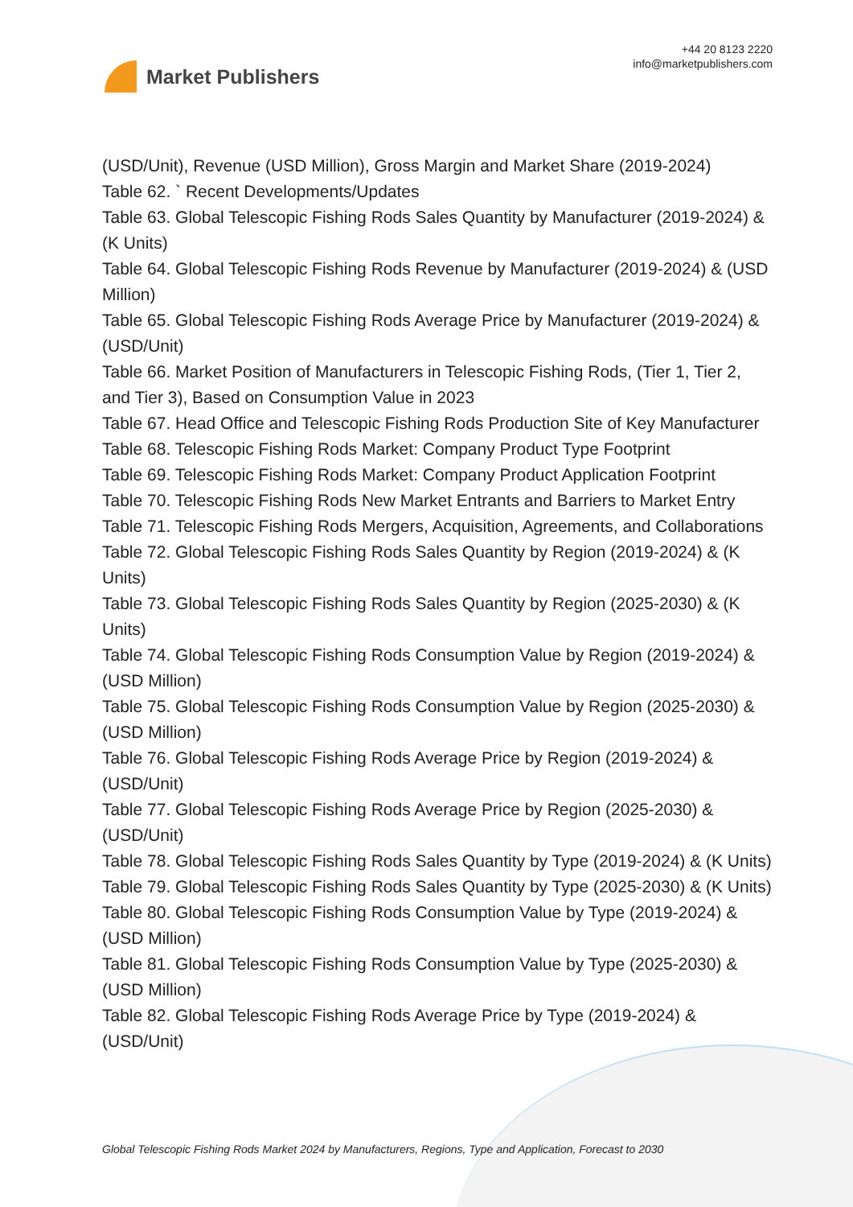Market Publishers
+44 20 8123 2220
info@marketpublishers.com
(USD/Unit), Revenue (USD Million), Gross Margin and Market Share (2019-2024)
Table 62. ` Recent Developments/Updates
Table 63. Global Telescopic Fishing Rods Sales Quantity by Manufacturer (2019-2024) & (K Units)
Table 64. Global Telescopic Fishing Rods Revenue by Manufacturer (2019-2024) & (USD Million)
Table 65. Global Telescopic Fishing Rods Average Price by Manufacturer (2019-2024) & (USD/Unit)
Table 66. Market Position of Manufacturers in Telescopic Fishing Rods, (Tier 1, Tier 2, and Tier 3), Based on Consumption Value in 2023
Table 67. Head Office and Telescopic Fishing Rods Production Site of Key Manufacturer
Table 68. Telescopic Fishing Rods Market: Company Product Type Footprint
Table 69. Telescopic Fishing Rods Market: Company Product Application Footprint
Table 70. Telescopic Fishing Rods New Market Entrants and Barriers to Market Entry
Table 71. Telescopic Fishing Rods Mergers, Acquisition, Agreements, and Collaborations
Table 72. Global Telescopic Fishing Rods Sales Quantity by Region (2019-2024) & (K Units)
Table 73. Global Telescopic Fishing Rods Sales Quantity by Region (2025-2030) & (K Units)
Table 74. Global Telescopic Fishing Rods Consumption Value by Region (2019-2024) & (USD Million)
Table 75. Global Telescopic Fishing Rods Consumption Value by Region (2025-2030) & (USD Million)
Table 76. Global Telescopic Fishing Rods Average Price by Region (2019-2024) & (USD/Unit)
Table 77. Global Telescopic Fishing Rods Average Price by Region (2025-2030) & (USD/Unit)
Table 78. Global Telescopic Fishing Rods Sales Quantity by Type (2019-2024) & (K Units)
Table 79. Global Telescopic Fishing Rods Sales Quantity by Type (2025-2030) & (K Units)
Table 80. Global Telescopic Fishing Rods Consumption Value by Type (2019-2024) & (USD Million)
Table 81. Global Telescopic Fishing Rods Consumption Value by Type (2025-2030) & (USD Million)
Table 82. Global Telescopic Fishing Rods Average Price by Type (2019-2024) & (USD/Unit)
Global Telescopic Fishing Rods Market 2024 by Manufacturers, Regions, Type and Application, Forecast to 2030